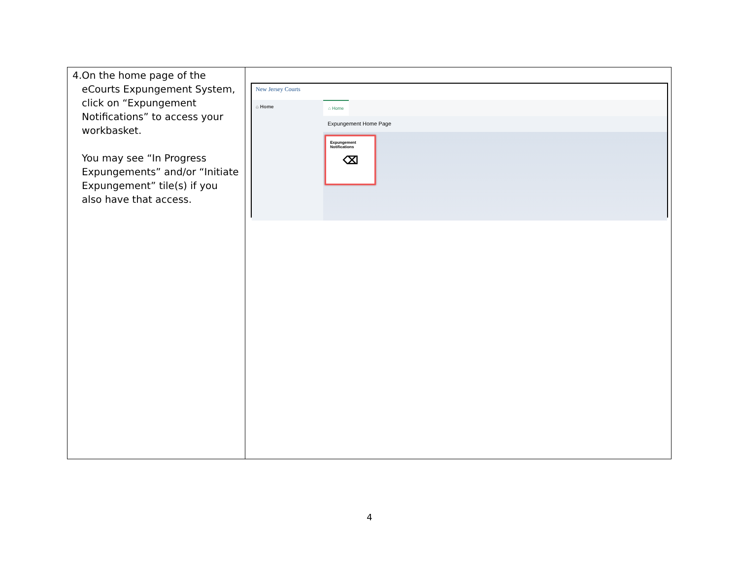| 4. On the home page of the eCourts Expungement System, click on “Expungement Notifications” to access your workbasket. You may see “In Progress Expungements” and/or “Initiate Expungement” tile(s) if you also have that access. | New Jersey Courts ⌂ Home ⌂ Home Expungement Home Page Expungement Notifications ⌫ |
4